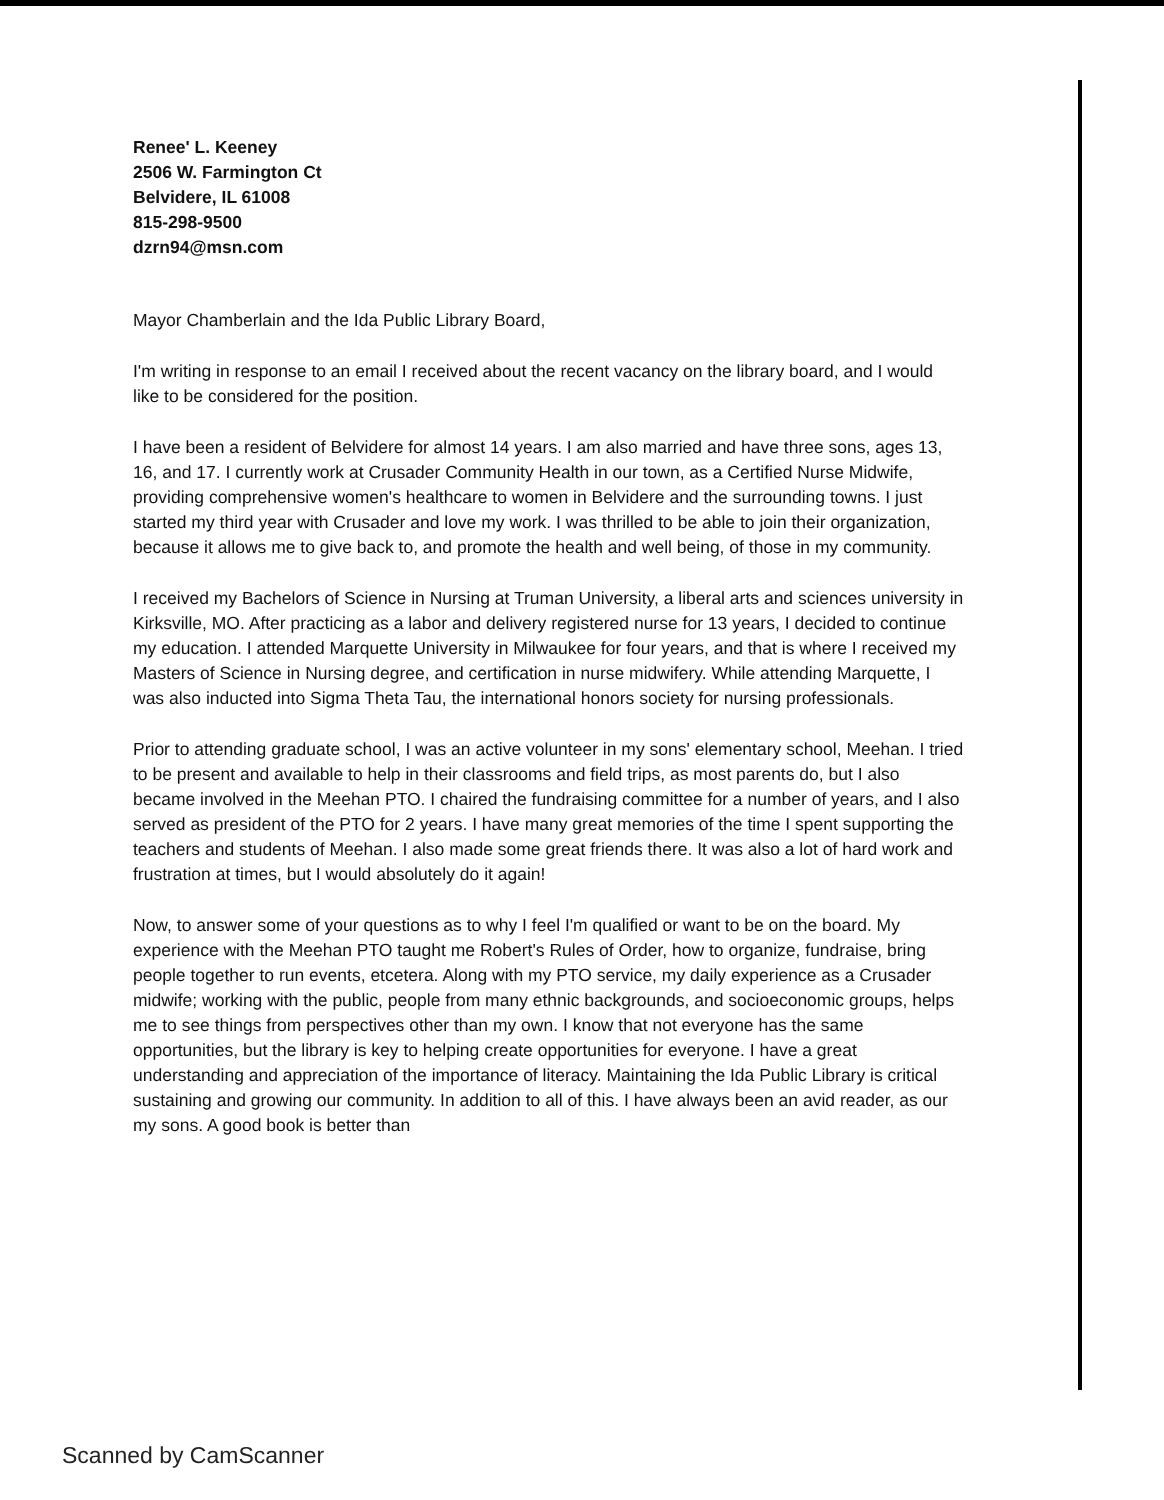Renee' L. Keeney
2506 W. Farmington Ct
Belvidere, IL 61008
815-298-9500
dzrn94@msn.com
Mayor Chamberlain and the Ida Public Library Board,
I'm writing in response to an email I received about the recent vacancy on the library board, and I would like to be considered for the position.
I have been a resident of Belvidere for almost 14 years. I am also married and have three sons, ages 13, 16, and 17. I currently work at Crusader Community Health in our town, as a Certified Nurse Midwife, providing comprehensive women's healthcare to women in Belvidere and the surrounding towns. I just started my third year with Crusader and love my work. I was thrilled to be able to join their organization, because it allows me to give back to, and promote the health and well being, of those in my community.
I received my Bachelors of Science in Nursing at Truman University, a liberal arts and sciences university in Kirksville, MO. After practicing as a labor and delivery registered nurse for 13 years, I decided to continue my education. I attended Marquette University in Milwaukee for four years, and that is where I received my Masters of Science in Nursing degree, and certification in nurse midwifery. While attending Marquette, I was also inducted into Sigma Theta Tau, the international honors society for nursing professionals.
Prior to attending graduate school, I was an active volunteer in my sons' elementary school, Meehan. I tried to be present and available to help in their classrooms and field trips, as most parents do, but I also became involved in the Meehan PTO. I chaired the fundraising committee for a number of years, and I also served as president of the PTO for 2 years. I have many great memories of the time I spent supporting the teachers and students of Meehan. I also made some great friends there. It was also a lot of hard work and frustration at times, but I would absolutely do it again!
Now, to answer some of your questions as to why I feel I'm qualified or want to be on the board. My experience with the Meehan PTO taught me Robert's Rules of Order, how to organize, fundraise, bring people together to run events, etcetera. Along with my PTO service, my daily experience as a Crusader midwife; working with the public, people from many ethnic backgrounds, and socioeconomic groups, helps me to see things from perspectives other than my own. I know that not everyone has the same opportunities, but the library is key to helping create opportunities for everyone. I have a great understanding and appreciation of the importance of literacy. Maintaining the Ida Public Library is critical sustaining and growing our community. In addition to all of this. I have always been an avid reader, as our my sons. A good book is better than
Scanned by CamScanner